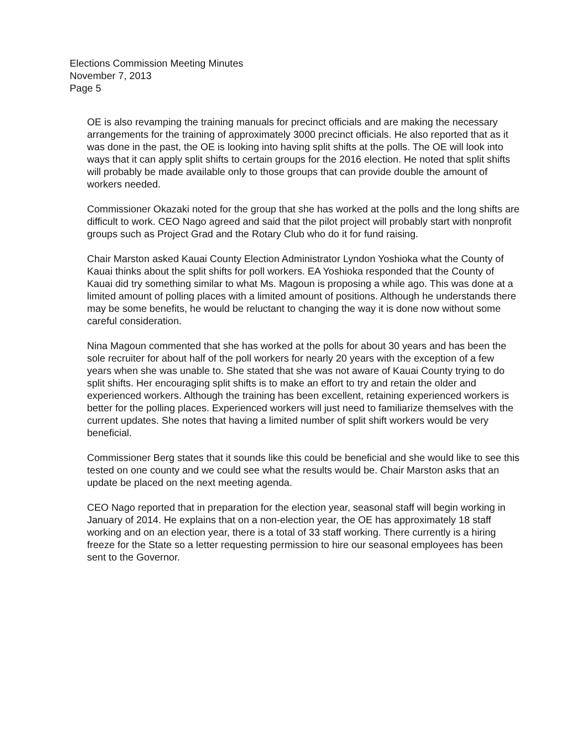Elections Commission Meeting Minutes
November 7, 2013
Page 5
OE is also revamping the training manuals for precinct officials and are making the necessary arrangements for the training of approximately 3000 precinct officials. He also reported that as it was done in the past, the OE is looking into having split shifts at the polls. The OE will look into ways that it can apply split shifts to certain groups for the 2016 election. He noted that split shifts will probably be made available only to those groups that can provide double the amount of workers needed.
Commissioner Okazaki noted for the group that she has worked at the polls and the long shifts are difficult to work. CEO Nago agreed and said that the pilot project will probably start with nonprofit groups such as Project Grad and the Rotary Club who do it for fund raising.
Chair Marston asked Kauai County Election Administrator Lyndon Yoshioka what the County of Kauai thinks about the split shifts for poll workers. EA Yoshioka responded that the County of Kauai did try something similar to what Ms. Magoun is proposing a while ago. This was done at a limited amount of polling places with a limited amount of positions. Although he understands there may be some benefits, he would be reluctant to changing the way it is done now without some careful consideration.
Nina Magoun commented that she has worked at the polls for about 30 years and has been the sole recruiter for about half of the poll workers for nearly 20 years with the exception of a few years when she was unable to. She stated that she was not aware of Kauai County trying to do split shifts. Her encouraging split shifts is to make an effort to try and retain the older and experienced workers. Although the training has been excellent, retaining experienced workers is better for the polling places. Experienced workers will just need to familiarize themselves with the current updates. She notes that having a limited number of split shift workers would be very beneficial.
Commissioner Berg states that it sounds like this could be beneficial and she would like to see this tested on one county and we could see what the results would be. Chair Marston asks that an update be placed on the next meeting agenda.
CEO Nago reported that in preparation for the election year, seasonal staff will begin working in January of 2014. He explains that on a non-election year, the OE has approximately 18 staff working and on an election year, there is a total of 33 staff working. There currently is a hiring freeze for the State so a letter requesting permission to hire our seasonal employees has been sent to the Governor.